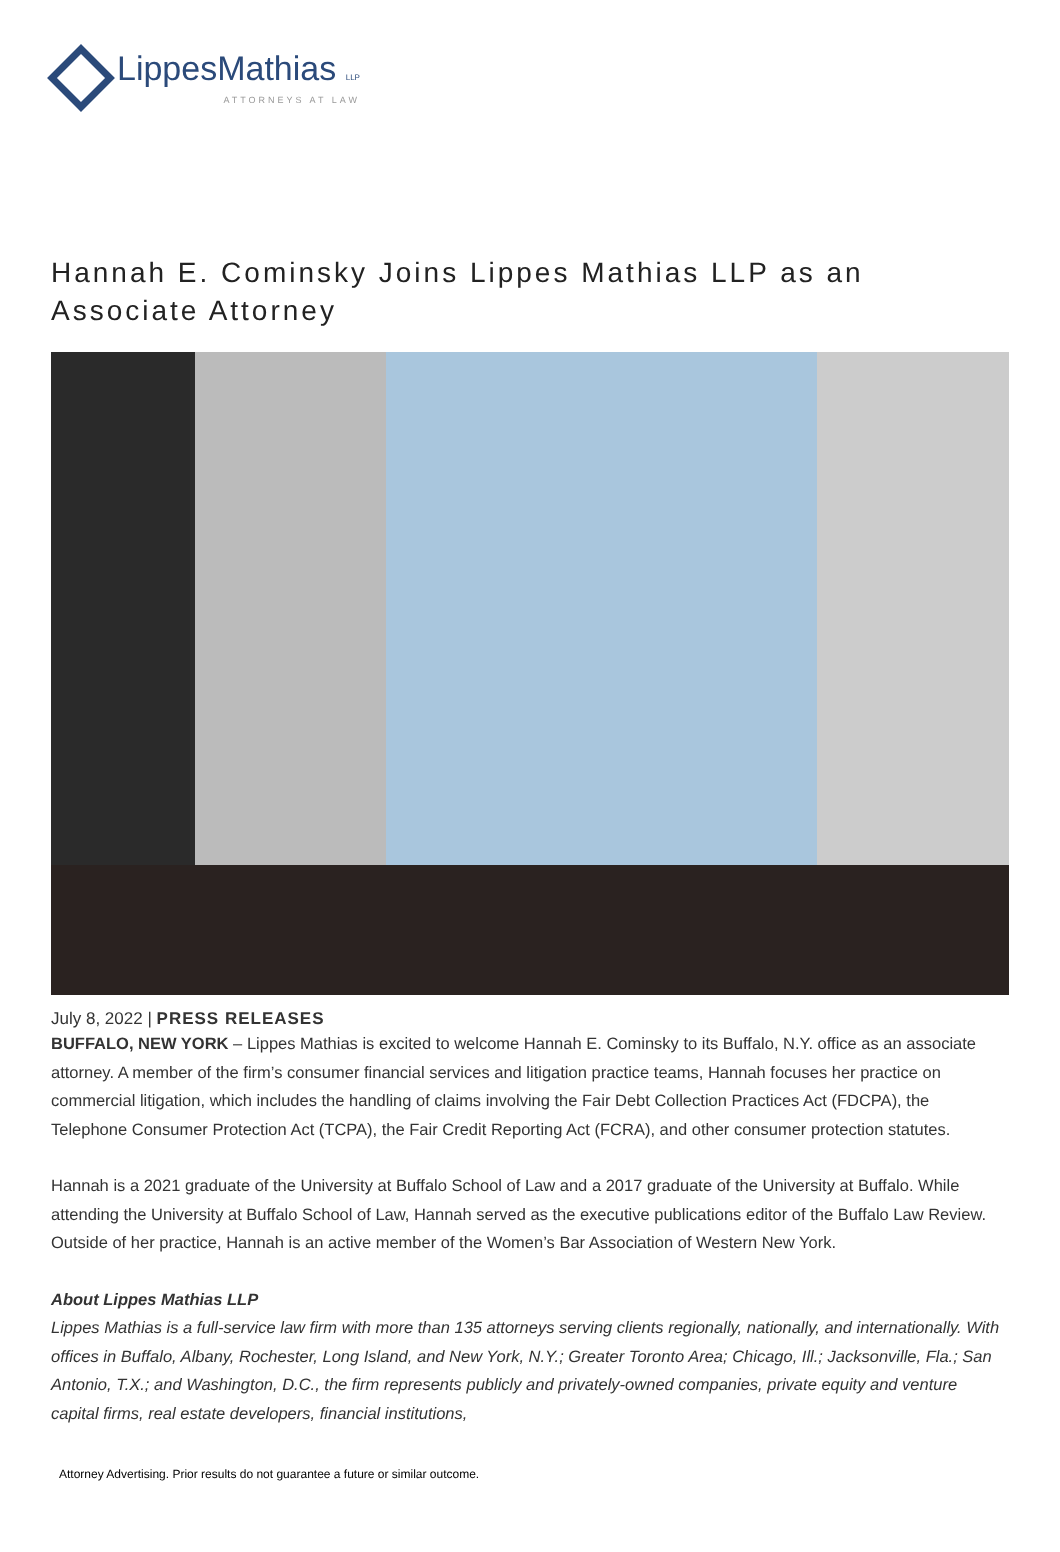LippesMathias LLP
ATTORNEYS AT LAW
Hannah E. Cominsky Joins Lippes Mathias LLP as an Associate Attorney
July 8, 2022 | PRESS RELEASES
BUFFALO, NEW YORK – Lippes Mathias is excited to welcome Hannah E. Cominsky to its Buffalo, N.Y. office as an associate attorney. A member of the firm’s consumer financial services and litigation practice teams, Hannah focuses her practice on commercial litigation, which includes the handling of claims involving the Fair Debt Collection Practices Act (FDCPA), the Telephone Consumer Protection Act (TCPA), the Fair Credit Reporting Act (FCRA), and other consumer protection statutes.
Hannah is a 2021 graduate of the University at Buffalo School of Law and a 2017 graduate of the University at Buffalo. While attending the University at Buffalo School of Law, Hannah served as the executive publications editor of the Buffalo Law Review. Outside of her practice, Hannah is an active member of the Women’s Bar Association of Western New York.
About Lippes Mathias LLP
Lippes Mathias is a full-service law firm with more than 135 attorneys serving clients regionally, nationally, and internationally. With offices in Buffalo, Albany, Rochester, Long Island, and New York, N.Y.; Greater Toronto Area; Chicago, Ill.; Jacksonville, Fla.; San Antonio, T.X.; and Washington, D.C., the firm represents publicly and privately-owned companies, private equity and venture capital firms, real estate developers, financial institutions,
Attorney Advertising. Prior results do not guarantee a future or similar outcome.